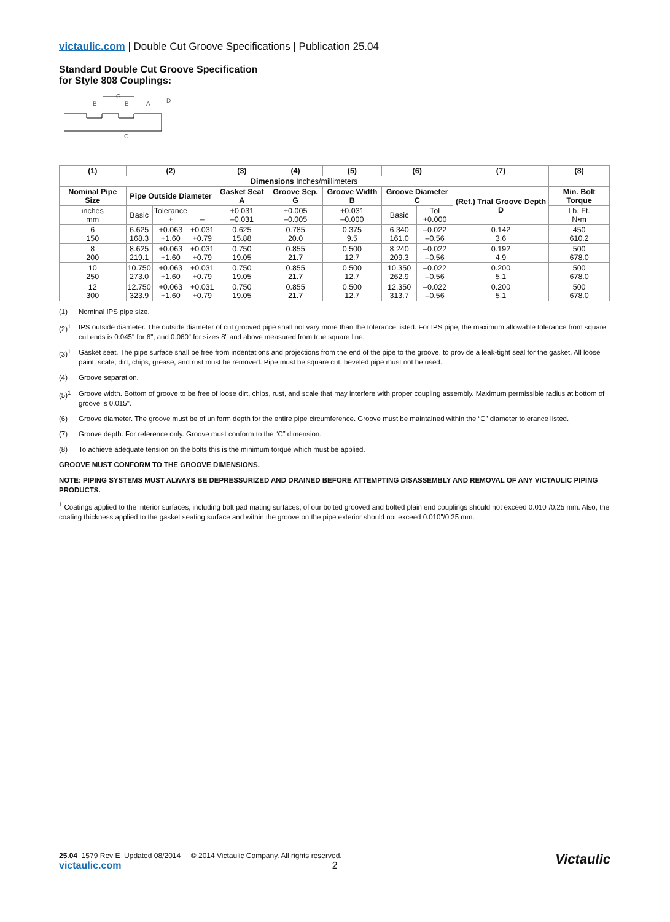victaulic.com | Double Cut Groove Specifications | Publication 25.04
Standard Double Cut Groove Specification
for Style 808 Couplings:
G
B
B
A
D
C
| (1) | (2) | | | (3) | (4) | (5) | (6) | | (7) | (8) |
| --- | --- | --- | --- | --- | --- | --- | --- | --- | --- | --- |
| Dimensions Inches/millimeters | | | | | | | | | | |
| Nominal Pipe Size | Pipe Outside Diameter | | | Gasket Seat A | Groove Sep. G | Groove Width B | Groove Diameter C | | (Ref.) Trial Groove Depth D | Min. Bolt Torque |
| inches mm | Basic | Tolerance + | – | +0.031 –0.031 | +0.005 –0.005 | +0.031 –0.000 | Basic | Tol +0.000 | | Lb. Ft. N•m |
| 6 150 | 6.625 168.3 | +0.063 +1.60 | +0.031 +0.79 | 0.625 15.88 | 0.785 20.0 | 0.375 9.5 | 6.340 161.0 | –0.022 –0.56 | 0.142 3.6 | 450 610.2 |
| 8 200 | 8.625 219.1 | +0.063 +1.60 | +0.031 +0.79 | 0.750 19.05 | 0.855 21.7 | 0.500 12.7 | 8.240 209.3 | –0.022 –0.56 | 0.192 4.9 | 500 678.0 |
| 10 250 | 10.750 273.0 | +0.063 +1.60 | +0.031 +0.79 | 0.750 19.05 | 0.855 21.7 | 0.500 12.7 | 10.350 262.9 | –0.022 –0.56 | 0.200 5.1 | 500 678.0 |
| 12 300 | 12.750 323.9 | +0.063 +1.60 | +0.031 +0.79 | 0.750 19.05 | 0.855 21.7 | 0.500 12.7 | 12.350 313.7 | –0.022 –0.56 | 0.200 5.1 | 500 678.0 |
(1) Nominal IPS pipe size.
(2)<sup>1</sup> IPS outside diameter. The outside diameter of cut grooved pipe shall not vary more than the tolerance listed. For IPS pipe, the maximum allowable tolerance from square cut ends is 0.045" for 6", and 0.060" for sizes 8" and above measured from true square line.
(3)<sup>1</sup> Gasket seat. The pipe surface shall be free from indentations and projections from the end of the pipe to the groove, to provide a leak-tight seal for the gasket. All loose paint, scale, dirt, chips, grease, and rust must be removed. Pipe must be square cut; beveled pipe must not be used.
(4) Groove separation.
(5)<sup>1</sup> Groove width. Bottom of groove to be free of loose dirt, chips, rust, and scale that may interfere with proper coupling assembly. Maximum permissible radius at bottom of groove is 0.015".
(6) Groove diameter. The groove must be of uniform depth for the entire pipe circumference. Groove must be maintained within the “C” diameter tolerance listed.
(7) Groove depth. For reference only. Groove must conform to the “C” dimension.
(8) To achieve adequate tension on the bolts this is the minimum torque which must be applied.
GROOVE MUST CONFORM TO THE GROOVE DIMENSIONS.
NOTE: PIPING SYSTEMS MUST ALWAYS BE DEPRESSURIZED AND DRAINED BEFORE ATTEMPTING DISASSEMBLY AND REMOVAL OF ANY VICTAULIC PIPING PRODUCTS.
<sup>1</sup> Coatings applied to the interior surfaces, including bolt pad mating surfaces, of our bolted grooved and bolted plain end couplings should not exceed 0.010"/0.25 mm. Also, the coating thickness applied to the gasket seating surface and within the groove on the pipe exterior should not exceed 0.010"/0.25 mm.
25.04 1579 Rev E Updated 08/2014 © 2014 Victaulic Company. All rights reserved.
victaulic.com 2
Victaulic